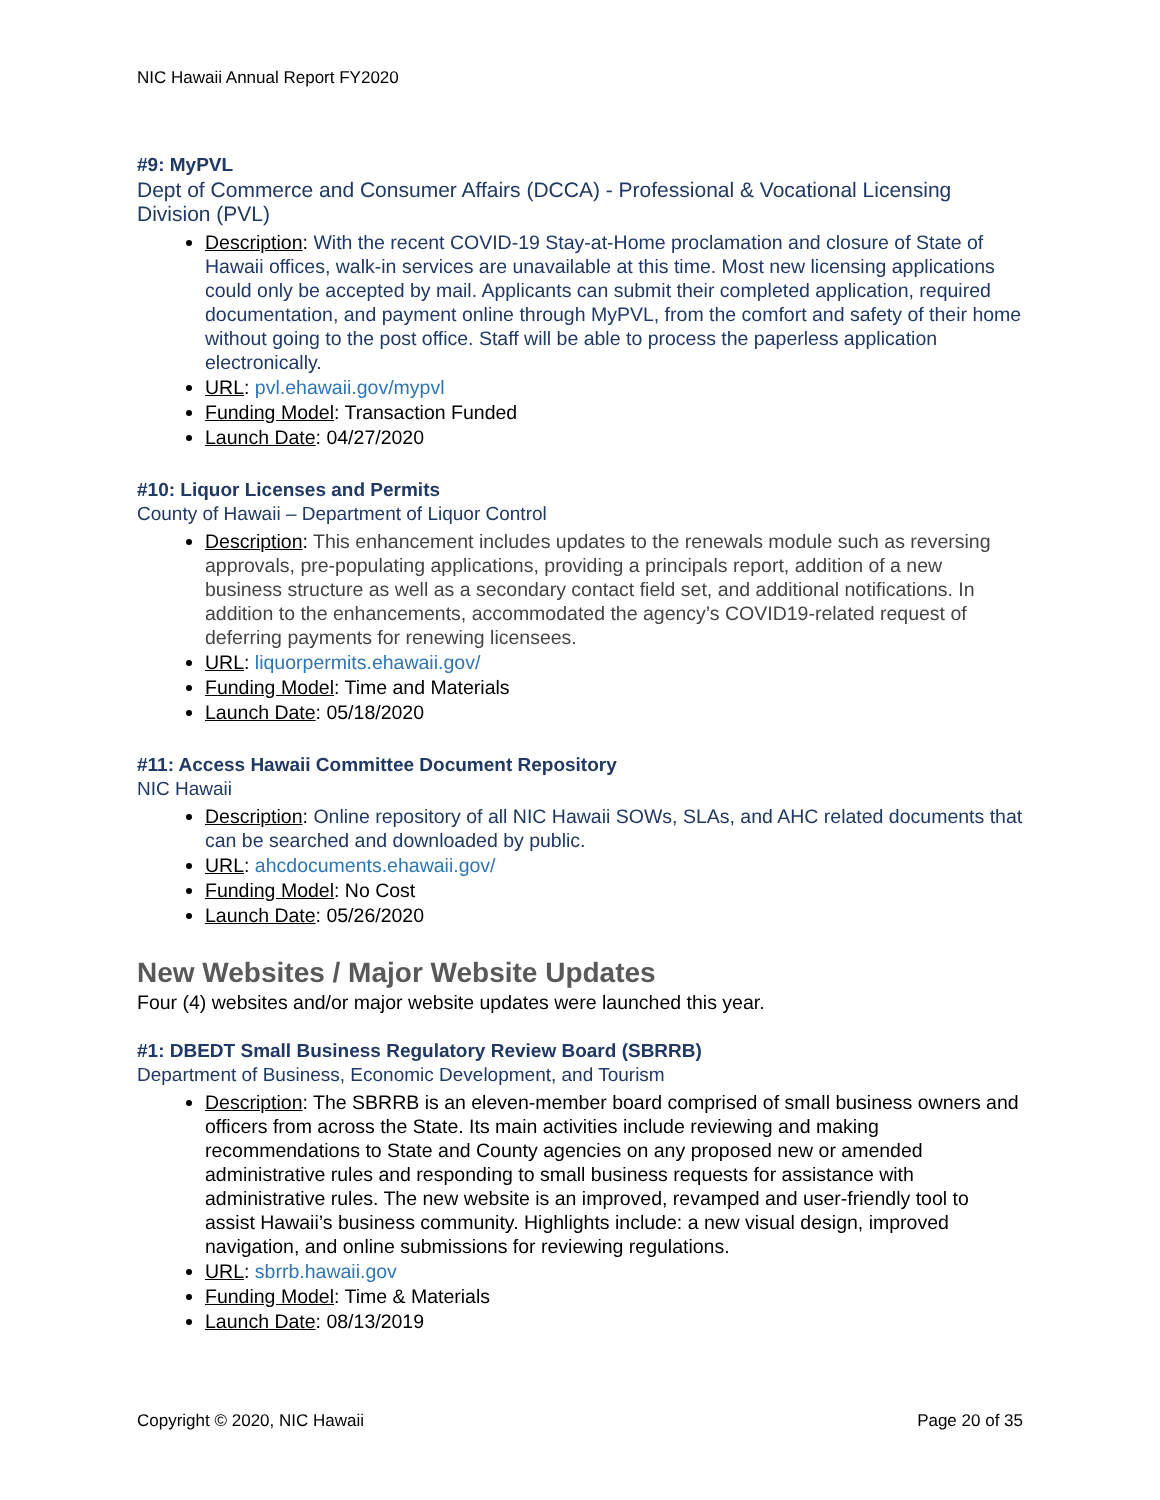NIC Hawaii Annual Report FY2020
#9: MyPVL
Dept of Commerce and Consumer Affairs (DCCA) - Professional & Vocational Licensing Division (PVL)
Description: With the recent COVID-19 Stay-at-Home proclamation and closure of State of Hawaii offices, walk-in services are unavailable at this time. Most new licensing applications could only be accepted by mail. Applicants can submit their completed application, required documentation, and payment online through MyPVL, from the comfort and safety of their home without going to the post office. Staff will be able to process the paperless application electronically.
URL: pvl.ehawaii.gov/mypvl
Funding Model: Transaction Funded
Launch Date: 04/27/2020
#10: Liquor Licenses and Permits
County of Hawaii – Department of Liquor Control
Description: This enhancement includes updates to the renewals module such as reversing approvals, pre-populating applications, providing a principals report, addition of a new business structure as well as a secondary contact field set, and additional notifications. In addition to the enhancements, accommodated the agency’s COVID19-related request of deferring payments for renewing licensees.
URL: liquorpermits.ehawaii.gov/
Funding Model: Time and Materials
Launch Date: 05/18/2020
#11: Access Hawaii Committee Document Repository
NIC Hawaii
Description: Online repository of all NIC Hawaii SOWs, SLAs, and AHC related documents that can be searched and downloaded by public.
URL: ahcdocuments.ehawaii.gov/
Funding Model: No Cost
Launch Date: 05/26/2020
New Websites / Major Website Updates
Four (4) websites and/or major website updates were launched this year.
#1: DBEDT Small Business Regulatory Review Board (SBRRB)
Department of Business, Economic Development, and Tourism
Description: The SBRRB is an eleven-member board comprised of small business owners and officers from across the State. Its main activities include reviewing and making recommendations to State and County agencies on any proposed new or amended administrative rules and responding to small business requests for assistance with administrative rules. The new website is an improved, revamped and user-friendly tool to assist Hawaii’s business community. Highlights include: a new visual design, improved navigation, and online submissions for reviewing regulations.
URL: sbrrb.hawaii.gov
Funding Model: Time & Materials
Launch Date: 08/13/2019
Copyright © 2020, NIC Hawaii Page 20 of 35